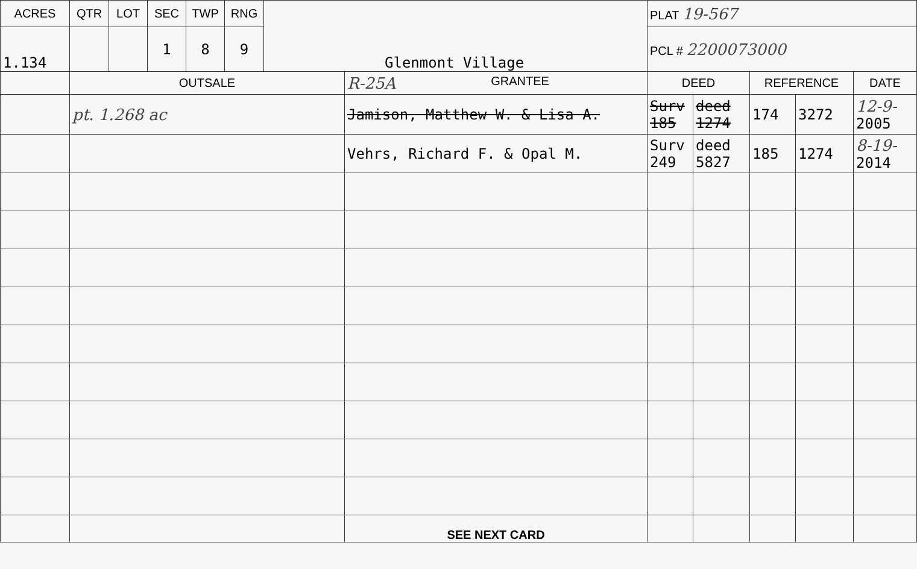| ACRES | QTR | LOT | SEC | TWP | RNG | Glenmont Village | | PLAT 19-567 | | | | |
| 1.134 | | | 1 | 8 | 9 | | | PCL # 2200073000 | | | | |
| | OUTSALE | | | | | | R-25A GRANTEE | DEED | | REFERENCE | | DATE |
| | pt. 1.268 ac | | | | | | Jamison, Matthew W. & Lisa A. | Surv 185 | deed 1274 | 174 | 3272 | 12-9- 2005 |
| | | | | | | | Vehrs, Richard F. & Opal M. | Surv 249 | deed 5827 | 185 | 1274 | 8-19- 2014 |
| | | | | | | | SEE NEXT CARD | | | | | |